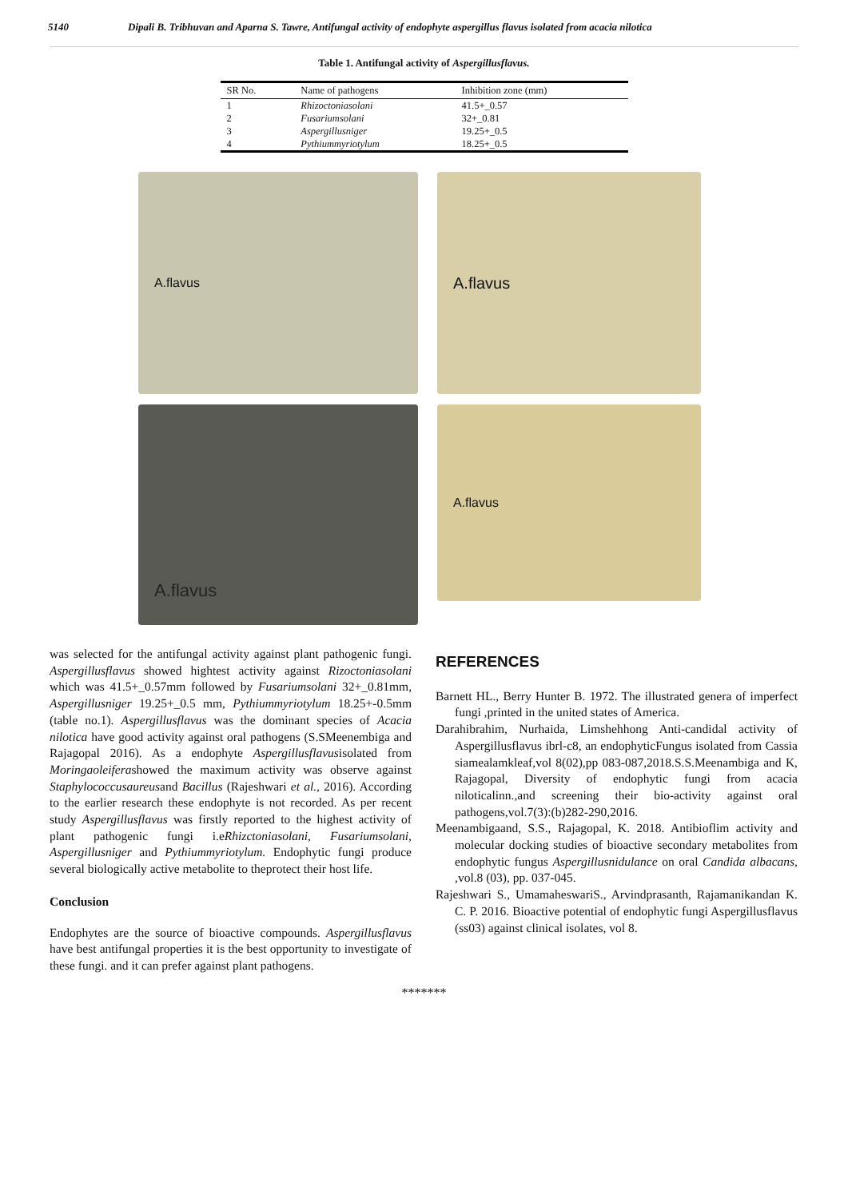5140 Dipali B. Tribhuvan and Aparna S. Tawre, Antifungal activity of endophyte aspergillus flavus isolated from acacia nilotica
Table 1. Antifungal activity of Aspergillusflavus.
| SR No. | Name of pathogens | Inhibition zone (mm) |
| --- | --- | --- |
| 1 | Rhizoctoniasolani | 41.5+_0.57 |
| 2 | Fusariumsolani | 32+_0.81 |
| 3 | Aspergillusniger | 19.25+_0.5 |
| 4 | Pythiummyriotylum | 18.25+_0.5 |
A.flavus
A.flavus
A.flavus
A.flavus
was selected for the antifungal activity against plant pathogenic fungi. Aspergillusflavus showed hightest activity against Rizoctoniasolani which was 41.5+_0.57mm followed by Fusariumsolani 32+_0.81mm, Aspergillusniger 19.25+_0.5 mm, Pythiummyriotylum 18.25+-0.5mm (table no.1). Aspergillusflavus was the dominant species of Acacia nilotica have good activity against oral pathogens (S.SMeenembiga and Rajagopal 2016). As a endophyte Aspergillusflavusisolated from Moringaoleiferashowed the maximum activity was observe against Staphylococcusaureusand Bacillus (Rajeshwari et al., 2016). According to the earlier research these endophyte is not recorded. As per recent study Aspergillusflavus was firstly reported to the highest activity of plant pathogenic fungi i.eRhizctoniasolani, Fusariumsolani, Aspergillusniger and Pythiummyriotylum. Endophytic fungi produce several biologically active metabolite to theprotect their host life.
Conclusion
Endophytes are the source of bioactive compounds. Aspergillusflavus have best antifungal properties it is the best opportunity to investigate of these fungi. and it can prefer against plant pathogens.
REFERENCES
Barnett HL., Berry Hunter B. 1972. The illustrated genera of imperfect fungi ,printed in the united states of America.
Darahibrahim, Nurhaida, Limshehhong Anti-candidal activity of Aspergillusflavus ibrl-c8, an endophyticFungus isolated from Cassia siamealamkleaf,vol 8(02),pp 083-087,2018.S.S.Meenambiga and K, Rajagopal, Diversity of endophytic fungi from acacia niloticalinn.,and screening their bio-activity against oral pathogens,vol.7(3):(b)282-290,2016.
Meenambigaand, S.S., Rajagopal, K. 2018. Antibioflim activity and molecular docking studies of bioactive secondary metabolites from endophytic fungus Aspergillusnidulance on oral Candida albacans, ,vol.8 (03), pp. 037-045.
Rajeshwari S., UmamaheswariS., Arvindprasanth, Rajamanikandan K. C. P. 2016. Bioactive potential of endophytic fungi Aspergillusflavus (ss03) against clinical isolates, vol 8.
*******